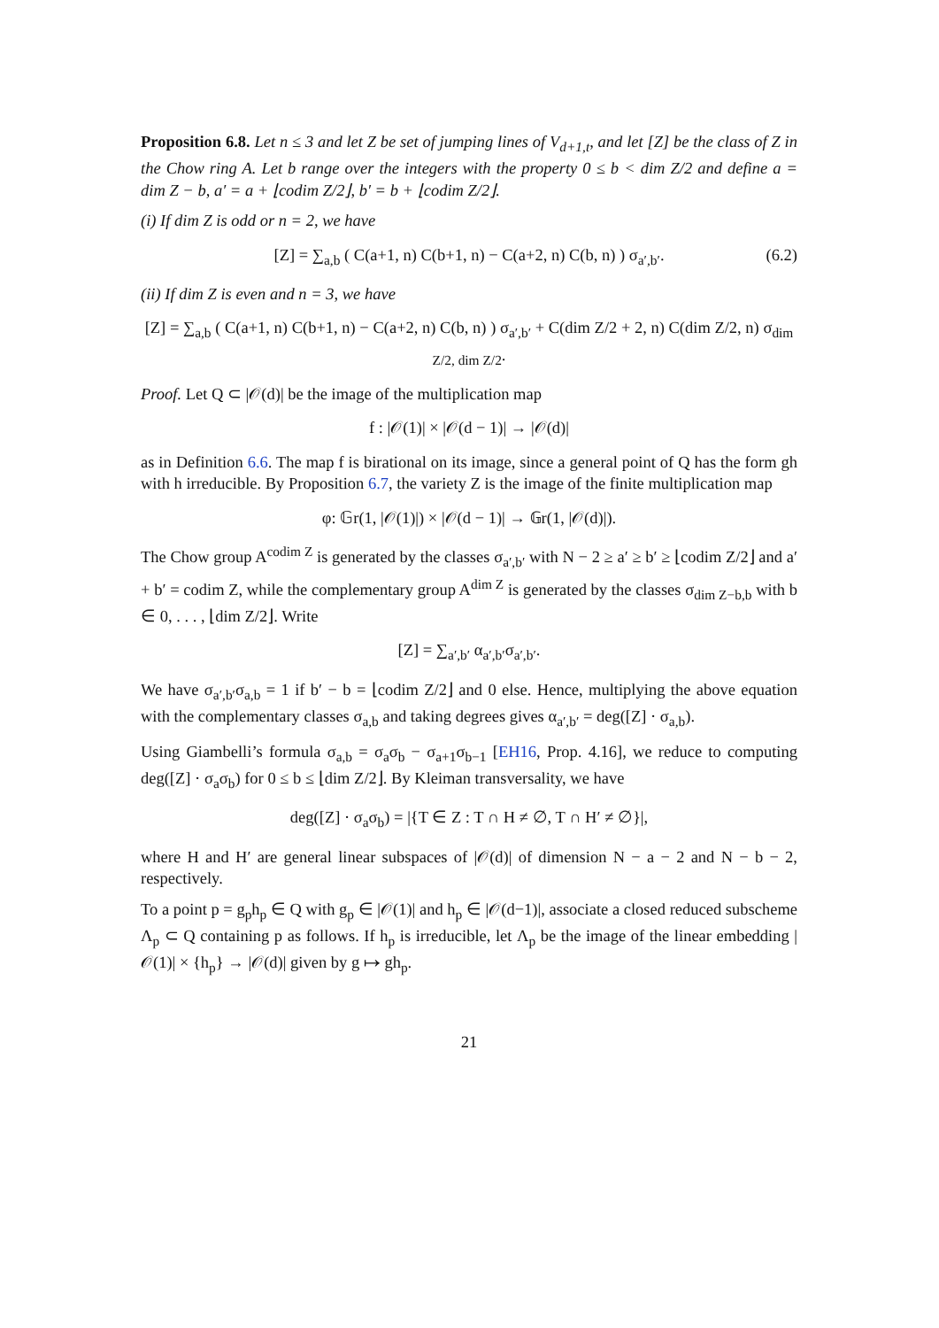Proposition 6.8. Let n ≤ 3 and let Z be set of jumping lines of V<sub>d+1,t</sub>, and let [Z] be the class of Z in the Chow ring A. Let b range over the integers with the property 0 ≤ b < dim Z/2 and define a = dim Z − b, a′ = a + ⌊codim Z/2⌋, b′ = b + ⌊codim Z/2⌋.
(i) If dim Z is odd or n = 2, we have
[Z] = ∑<sub>a,b</sub> ( C(a+1, n) C(b+1, n) − C(a+2, n) C(b, n) ) σ<sub>a′,b′</sub>. (6.2)
(ii) If dim Z is even and n = 3, we have
[Z] = ∑<sub>a,b</sub> ( C(a+1, n) C(b+1, n) − C(a+2, n) C(b, n) ) σ<sub>a′,b′</sub> + C(dim Z/2 + 2, n) C(dim Z/2, n) σ<sub>dim Z/2, dim Z/2</sub>.
Proof. Let Q ⊂ |𝒪(d)| be the image of the multiplication map
f : |𝒪(1)| × |𝒪(d − 1)| → |𝒪(d)|
as in Definition 6.6. The map f is birational on its image, since a general point of Q has the form gh with h irreducible. By Proposition 6.7, the variety Z is the image of the finite multiplication map
φ: 𝔾r(1, |𝒪(1)|) × |𝒪(d − 1)| → 𝔾r(1, |𝒪(d)|).
The Chow group A<sup>codim Z</sup> is generated by the classes σ<sub>a′,b′</sub> with N − 2 ≥ a′ ≥ b′ ≥ ⌊codim Z/2⌋ and a′ + b′ = codim Z, while the complementary group A<sup>dim Z</sup> is generated by the classes σ<sub>dim Z−b,b</sub> with b ∈ 0, . . . , ⌊dim Z/2⌋. Write
[Z] = ∑<sub>a′,b′</sub> α<sub>a′,b′</sub>σ<sub>a′,b′</sub>.
We have σ<sub>a′,b′</sub>σ<sub>a,b</sub> = 1 if b′ − b = ⌊codim Z/2⌋ and 0 else. Hence, multiplying the above equation with the complementary classes σ<sub>a,b</sub> and taking degrees gives α<sub>a′,b′</sub> = deg([Z] · σ<sub>a,b</sub>).
Using Giambelli’s formula σ<sub>a,b</sub> = σ<sub>a</sub>σ<sub>b</sub> − σ<sub>a+1</sub>σ<sub>b−1</sub> [EH16, Prop. 4.16], we reduce to computing deg([Z] · σ<sub>a</sub>σ<sub>b</sub>) for 0 ≤ b ≤ ⌊dim Z/2⌋. By Kleiman transversality, we have
deg([Z] · σ<sub>a</sub>σ<sub>b</sub>) = |{T ∈ Z : T ∩ H ≠ ∅, T ∩ H′ ≠ ∅}|,
where H and H′ are general linear subspaces of |𝒪(d)| of dimension N − a − 2 and N − b − 2, respectively.
To a point p = g<sub>p</sub>h<sub>p</sub> ∈ Q with g<sub>p</sub> ∈ |𝒪(1)| and h<sub>p</sub> ∈ |𝒪(d−1)|, associate a closed reduced subscheme Λ<sub>p</sub> ⊂ Q containing p as follows. If h<sub>p</sub> is irreducible, let Λ<sub>p</sub> be the image of the linear embedding |𝒪(1)| × {h<sub>p</sub>} → |𝒪(d)| given by g ↦ gh<sub>p</sub>.
21